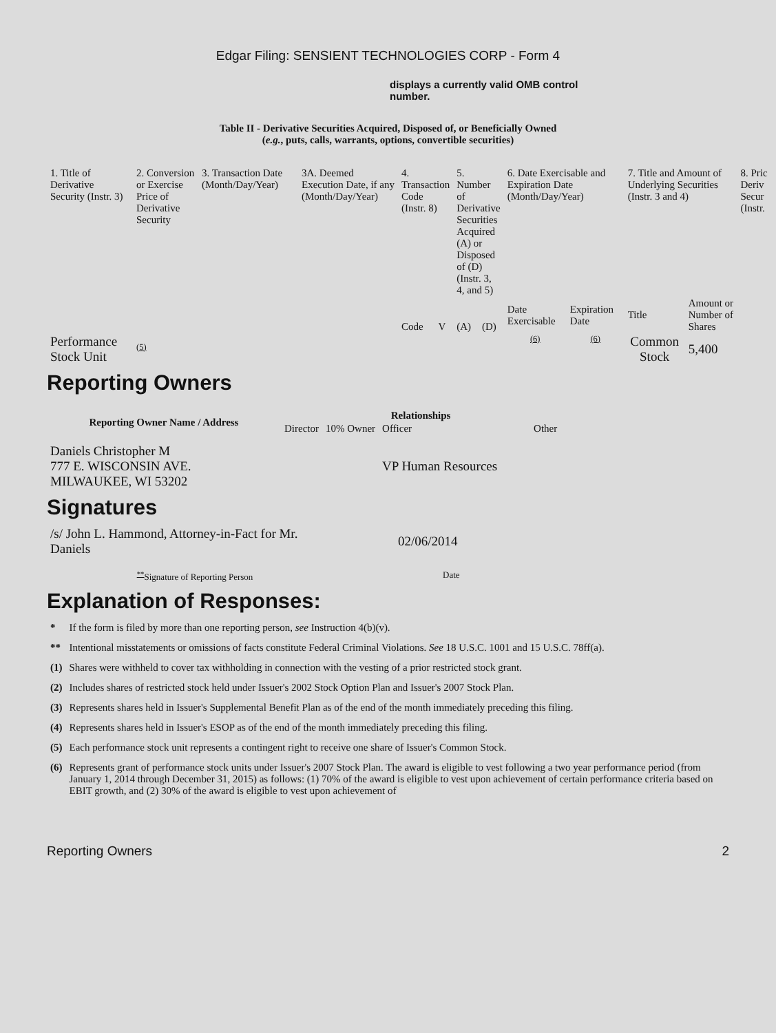Edgar Filing: SENSIENT TECHNOLOGIES CORP - Form 4
displays a currently valid OMB control number.
Table II - Derivative Securities Acquired, Disposed of, or Beneficially Owned
(e.g., puts, calls, warrants, options, convertible securities)
| 1. Title of Derivative Security (Instr. 3) | 2. Conversion or Exercise Price of Derivative Security | 3. Transaction Date (Month/Day/Year) | 3A. Deemed Execution Date, if any (Month/Day/Year) | 4. Transaction Code (Instr. 8) | | 5. Number of Derivative Securities Acquired (A) or Disposed of (D) (Instr. 3, 4, and 5) | | 6. Date Exercisable and Expiration Date (Month/Day/Year) | | 7. Title and Amount of Underlying Securities (Instr. 3 and 4) | | 8. Pric Deriv Secur (Instr. |
| | | | | Code | V | (A) | (D) | Date Exercisable | Expiration Date | Title | Amount or Number of Shares | |
| Performance Stock Unit | <sup>(5)</sup> | | | | | | | <sup>(6)</sup> | <sup>(6)</sup> | Common Stock | 5,400 | |
Reporting Owners
| Reporting Owner Name / Address | Relationships | | | |
| --- | --- | --- | --- | --- |
| | Director | 10% Owner | Officer | Other |
| Daniels Christopher M 777 E. WISCONSIN AVE. MILWAUKEE, WI 53202 | | | VP Human Resources | |
Signatures
| /s/ John L. Hammond, Attorney-in-Fact for Mr. Daniels | 02/06/2014 |
| <sup>**</sup> Signature of Reporting Person | Date |
Explanation of Responses:
| * | If the form is filed by more than one reporting person, see Instruction 4(b)(v). |
| ** | Intentional misstatements or omissions of facts constitute Federal Criminal Violations. See 18 U.S.C. 1001 and 15 U.S.C. 78ff(a). |
| (1) | Shares were withheld to cover tax withholding in connection with the vesting of a prior restricted stock grant. |
| (2) | Includes shares of restricted stock held under Issuer's 2002 Stock Option Plan and Issuer's 2007 Stock Plan. |
| (3) | Represents shares held in Issuer's Supplemental Benefit Plan as of the end of the month immediately preceding this filing. |
| (4) | Represents shares held in Issuer's ESOP as of the end of the month immediately preceding this filing. |
| (5) | Each performance stock unit represents a contingent right to receive one share of Issuer's Common Stock. |
| (6) | Represents grant of performance stock units under Issuer's 2007 Stock Plan. The award is eligible to vest following a two year performance period (from January 1, 2014 through December 31, 2015) as follows: (1) 70% of the award is eligible to vest upon achievement of certain performance criteria based on EBIT growth, and (2) 30% of the award is eligible to vest upon achievement of |
Reporting Owners 2